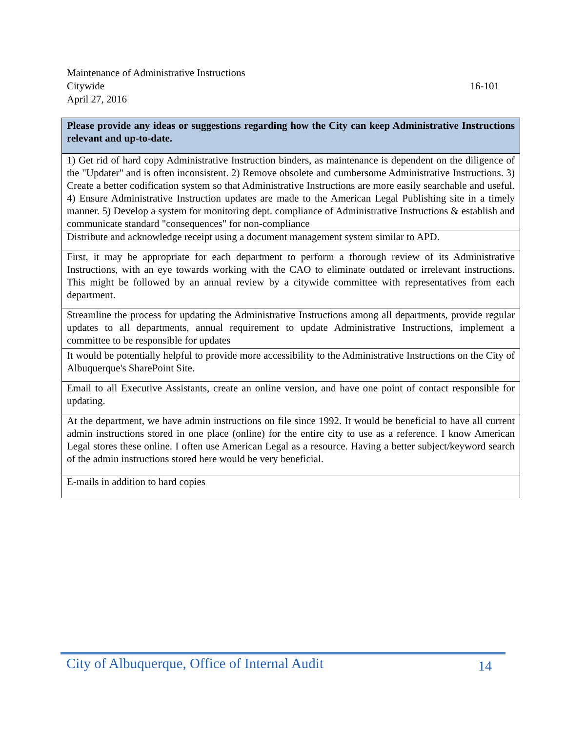Maintenance of Administrative Instructions
Citywide 16-101
April 27, 2016
| Please provide any ideas or suggestions regarding how the City can keep Administrative Instructions relevant and up-to-date. |
| --- |
| 1) Get rid of hard copy Administrative Instruction binders, as maintenance is dependent on the diligence of the "Updater" and is often inconsistent. 2) Remove obsolete and cumbersome Administrative Instructions. 3) Create a better codification system so that Administrative Instructions are more easily searchable and useful. 4) Ensure Administrative Instruction updates are made to the American Legal Publishing site in a timely manner. 5) Develop a system for monitoring dept. compliance of Administrative Instructions & establish and communicate standard "consequences" for non-compliance |
| Distribute and acknowledge receipt using a document management system similar to APD. |
| First, it may be appropriate for each department to perform a thorough review of its Administrative Instructions, with an eye towards working with the CAO to eliminate outdated or irrelevant instructions. This might be followed by an annual review by a citywide committee with representatives from each department. |
| Streamline the process for updating the Administrative Instructions among all departments, provide regular updates to all departments, annual requirement to update Administrative Instructions, implement a committee to be responsible for updates |
| It would be potentially helpful to provide more accessibility to the Administrative Instructions on the City of Albuquerque's SharePoint Site. |
| Email to all Executive Assistants, create an online version, and have one point of contact responsible for updating. |
| At the department, we have admin instructions on file since 1992. It would be beneficial to have all current admin instructions stored in one place (online) for the entire city to use as a reference. I know American Legal stores these online. I often use American Legal as a resource. Having a better subject/keyword search of the admin instructions stored here would be very beneficial. |
| E-mails in addition to hard copies |
City of Albuquerque, Office of Internal Audit 14